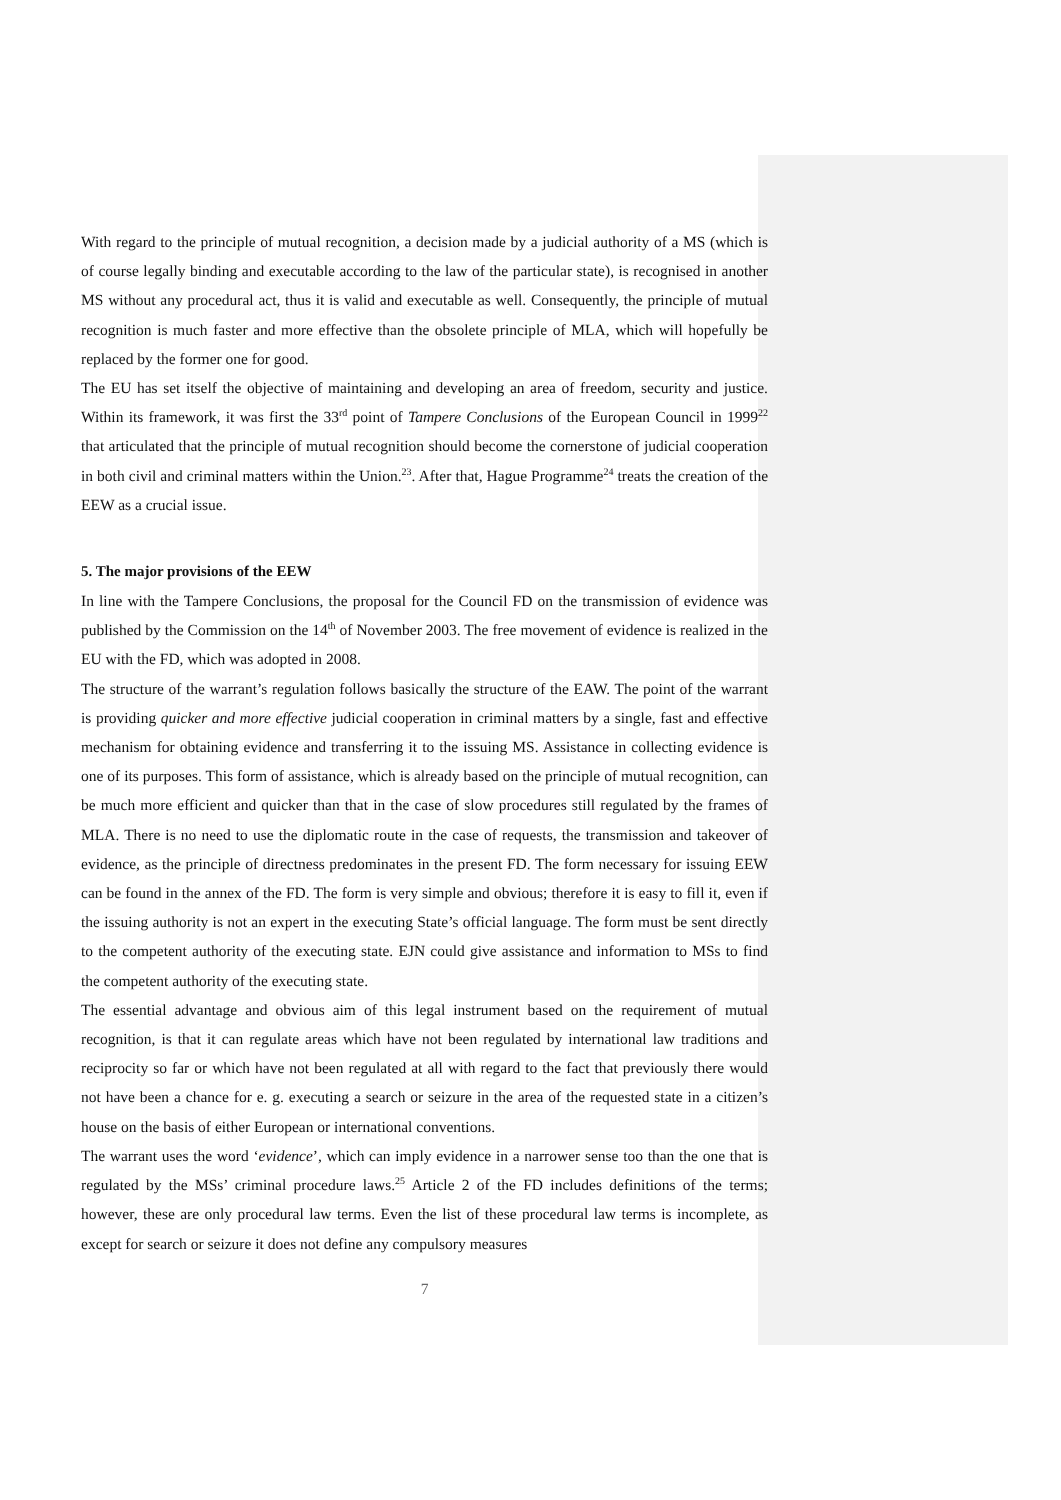With regard to the principle of mutual recognition, a decision made by a judicial authority of a MS (which is of course legally binding and executable according to the law of the particular state), is recognised in another MS without any procedural act, thus it is valid and executable as well. Consequently, the principle of mutual recognition is much faster and more effective than the obsolete principle of MLA, which will hopefully be replaced by the former one for good.
The EU has set itself the objective of maintaining and developing an area of freedom, security and justice. Within its framework, it was first the 33<sup>rd</sup> point of Tampere Conclusions of the European Council in 1999<sup>22</sup> that articulated that the principle of mutual recognition should become the cornerstone of judicial cooperation in both civil and criminal matters within the Union.<sup>23</sup>. After that, Hague Programme<sup>24</sup> treats the creation of the EEW as a crucial issue.
5. The major provisions of the EEW
In line with the Tampere Conclusions, the proposal for the Council FD on the transmission of evidence was published by the Commission on the 14<sup>th</sup> of November 2003. The free movement of evidence is realized in the EU with the FD, which was adopted in 2008.
The structure of the warrant’s regulation follows basically the structure of the EAW. The point of the warrant is providing quicker and more effective judicial cooperation in criminal matters by a single, fast and effective mechanism for obtaining evidence and transferring it to the issuing MS. Assistance in collecting evidence is one of its purposes. This form of assistance, which is already based on the principle of mutual recognition, can be much more efficient and quicker than that in the case of slow procedures still regulated by the frames of MLA. There is no need to use the diplomatic route in the case of requests, the transmission and takeover of evidence, as the principle of directness predominates in the present FD. The form necessary for issuing EEW can be found in the annex of the FD. The form is very simple and obvious; therefore it is easy to fill it, even if the issuing authority is not an expert in the executing State’s official language. The form must be sent directly to the competent authority of the executing state. EJN could give assistance and information to MSs to find the competent authority of the executing state.
The essential advantage and obvious aim of this legal instrument based on the requirement of mutual recognition, is that it can regulate areas which have not been regulated by international law traditions and reciprocity so far or which have not been regulated at all with regard to the fact that previously there would not have been a chance for e. g. executing a search or seizure in the area of the requested state in a citizen’s house on the basis of either European or international conventions.
The warrant uses the word ‘evidence’, which can imply evidence in a narrower sense too than the one that is regulated by the MSs’ criminal procedure laws.<sup>25</sup> Article 2 of the FD includes definitions of the terms; however, these are only procedural law terms. Even the list of these procedural law terms is incomplete, as except for search or seizure it does not define any compulsory measures
7